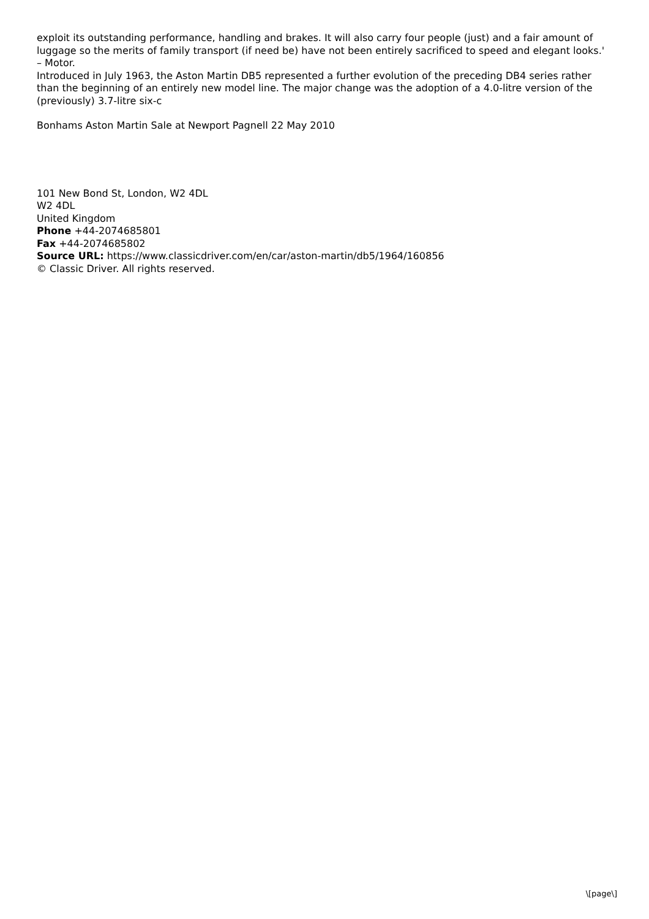exploit its outstanding performance, handling and brakes. It will also carry four people (just) and a fair amount of luggage so the merits of family transport (if need be) have not been entirely sacrificed to speed and elegant looks.' – Motor.
Introduced in July 1963, the Aston Martin DB5 represented a further evolution of the preceding DB4 series rather than the beginning of an entirely new model line. The major change was the adoption of a 4.0-litre version of the (previously) 3.7-litre six-c
Bonhams Aston Martin Sale at Newport Pagnell 22 May 2010
101 New Bond St, London, W2 4DL
W2 4DL
United Kingdom
Phone +44-2074685801
Fax +44-2074685802
Source URL: https://www.classicdriver.com/en/car/aston-martin/db5/1964/160856
© Classic Driver. All rights reserved.
\[page\]